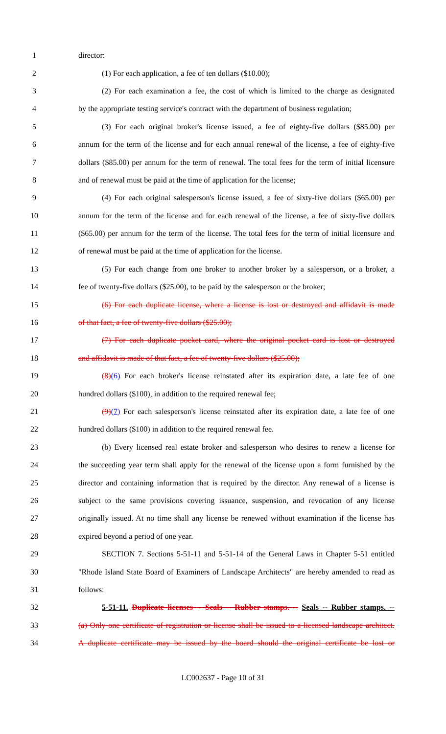1 director:
2 (1) For each application, a fee of ten dollars ($10.00);
3 (2) For each examination a fee, the cost of which is limited to the charge as designated
4 by the appropriate testing service's contract with the department of business regulation;
5 (3) For each original broker's license issued, a fee of eighty-five dollars ($85.00) per
6 annum for the term of the license and for each annual renewal of the license, a fee of eighty-five
7 dollars ($85.00) per annum for the term of renewal. The total fees for the term of initial licensure
8 and of renewal must be paid at the time of application for the license;
9 (4) For each original salesperson's license issued, a fee of sixty-five dollars ($65.00) per
10 annum for the term of the license and for each renewal of the license, a fee of sixty-five dollars
11 ($65.00) per annum for the term of the license. The total fees for the term of initial licensure and
12 of renewal must be paid at the time of application for the license.
13 (5) For each change from one broker to another broker by a salesperson, or a broker, a
14 fee of twenty-five dollars ($25.00), to be paid by the salesperson or the broker;
15 (6) For each duplicate license, where a license is lost or destroyed and affidavit is made
16 of that fact, a fee of twenty-five dollars ($25.00);
17 (7) For each duplicate pocket card, where the original pocket card is lost or destroyed
18 and affidavit is made of that fact, a fee of twenty-five dollars ($25.00);
19 (8)(6) For each broker's license reinstated after its expiration date, a late fee of one
20 hundred dollars ($100), in addition to the required renewal fee;
21 (9)(7) For each salesperson's license reinstated after its expiration date, a late fee of one
22 hundred dollars ($100) in addition to the required renewal fee.
23 (b) Every licensed real estate broker and salesperson who desires to renew a license for
24 the succeeding year term shall apply for the renewal of the license upon a form furnished by the
25 director and containing information that is required by the director. Any renewal of a license is
26 subject to the same provisions covering issuance, suspension, and revocation of any license
27 originally issued. At no time shall any license be renewed without examination if the license has
28 expired beyond a period of one year.
29 SECTION 7. Sections 5-51-11 and 5-51-14 of the General Laws in Chapter 5-51 entitled
30 "Rhode Island State Board of Examiners of Landscape Architects" are hereby amended to read as
31 follows:
32 5-51-11. Duplicate licenses -- Seals -- Rubber stamps. -- Seals -- Rubber stamps. --
33 (a) Only one certificate of registration or license shall be issued to a licensed landscape architect.
34 A duplicate certificate may be issued by the board should the original certificate be lost or
LC002637 - Page 10 of 31